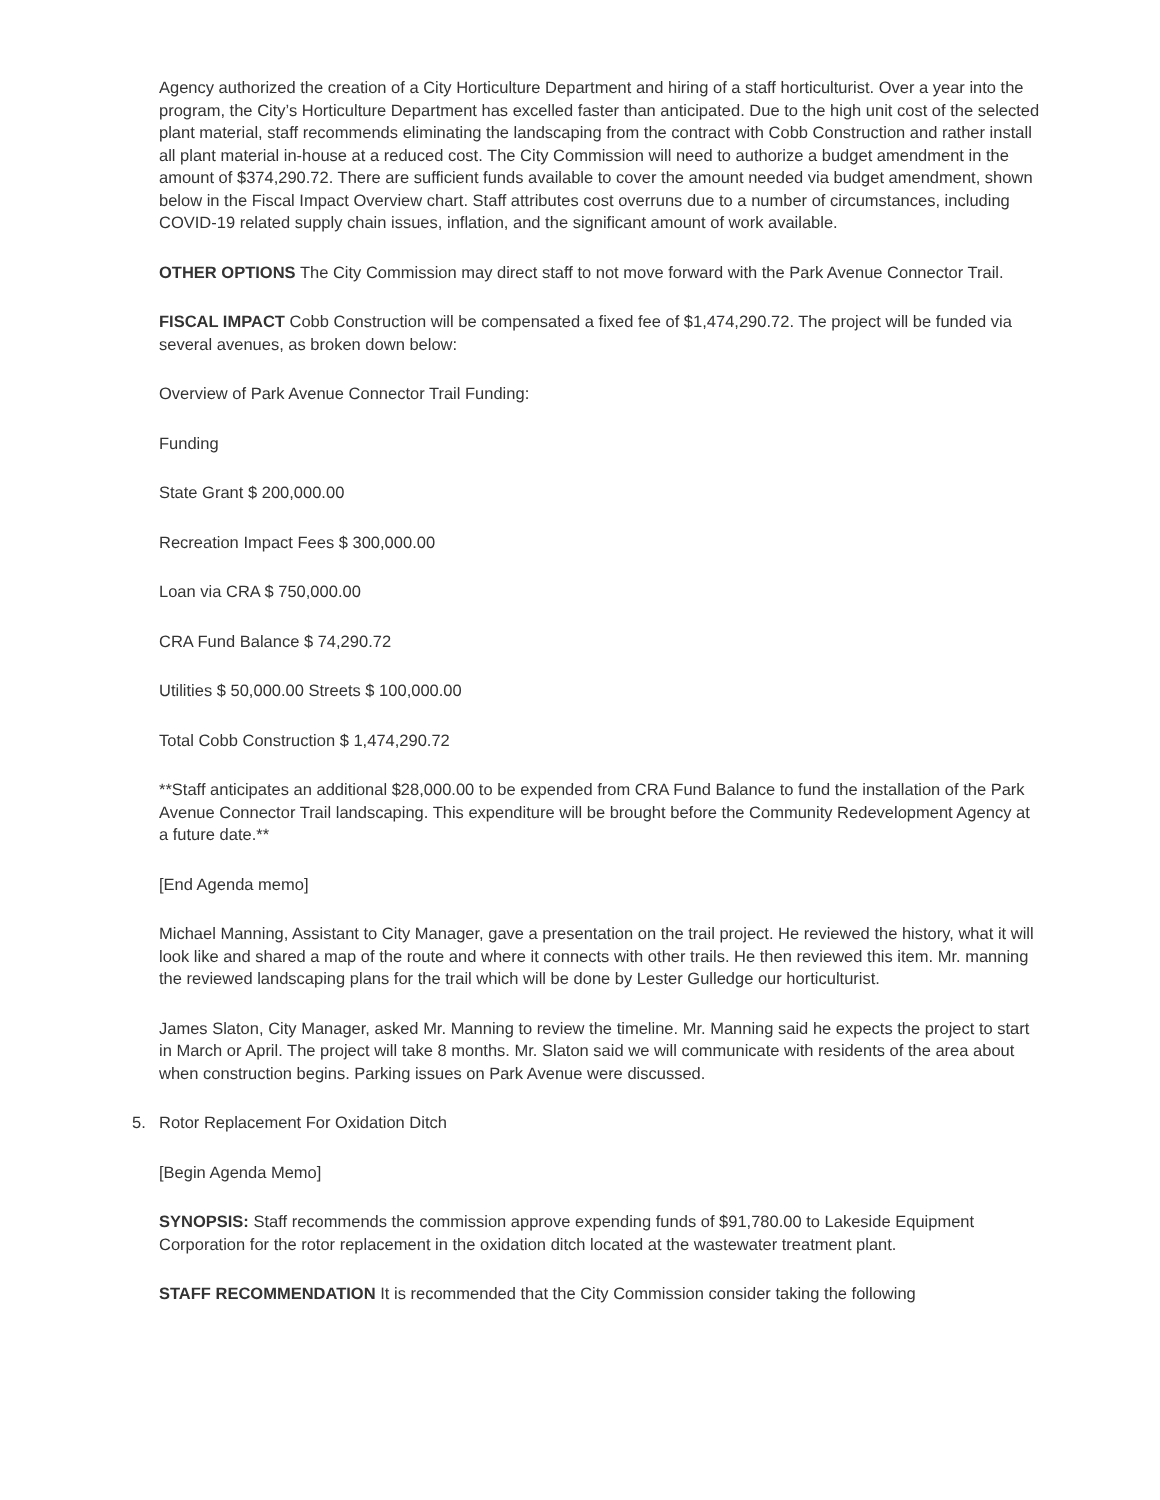Agency authorized the creation of a City Horticulture Department and hiring of a staff horticulturist. Over a year into the program, the City’s Horticulture Department has excelled faster than anticipated. Due to the high unit cost of the selected plant material, staff recommends eliminating the landscaping from the contract with Cobb Construction and rather install all plant material in-house at a reduced cost. The City Commission will need to authorize a budget amendment in the amount of $374,290.72. There are sufficient funds available to cover the amount needed via budget amendment, shown below in the Fiscal Impact Overview chart. Staff attributes cost overruns due to a number of circumstances, including COVID-19 related supply chain issues, inflation, and the significant amount of work available.
OTHER OPTIONS The City Commission may direct staff to not move forward with the Park Avenue Connector Trail.
FISCAL IMPACT Cobb Construction will be compensated a fixed fee of $1,474,290.72. The project will be funded via several avenues, as broken down below:
Overview of Park Avenue Connector Trail Funding:
Funding
State Grant $ 200,000.00
Recreation Impact Fees $ 300,000.00
Loan via CRA $ 750,000.00
CRA Fund Balance $ 74,290.72
Utilities $ 50,000.00 Streets $ 100,000.00
Total Cobb Construction $ 1,474,290.72
**Staff anticipates an additional $28,000.00 to be expended from CRA Fund Balance to fund the installation of the Park Avenue Connector Trail landscaping. This expenditure will be brought before the Community Redevelopment Agency at a future date.**
[End Agenda memo]
Michael Manning, Assistant to City Manager, gave a presentation on the trail project. He reviewed the history, what it will look like and shared a map of the route and where it connects with other trails. He then reviewed this item. Mr. manning the reviewed landscaping plans for the trail which will be done by Lester Gulledge our horticulturist.
James Slaton, City Manager, asked Mr. Manning to review the timeline. Mr. Manning said he expects the project to start in March or April. The project will take 8 months. Mr. Slaton said we will communicate with residents of the area about when construction begins. Parking issues on Park Avenue were discussed.
5. Rotor Replacement For Oxidation Ditch
[Begin Agenda Memo]
SYNOPSIS: Staff recommends the commission approve expending funds of $91,780.00 to Lakeside Equipment Corporation for the rotor replacement in the oxidation ditch located at the wastewater treatment plant.
STAFF RECOMMENDATION It is recommended that the City Commission consider taking the following